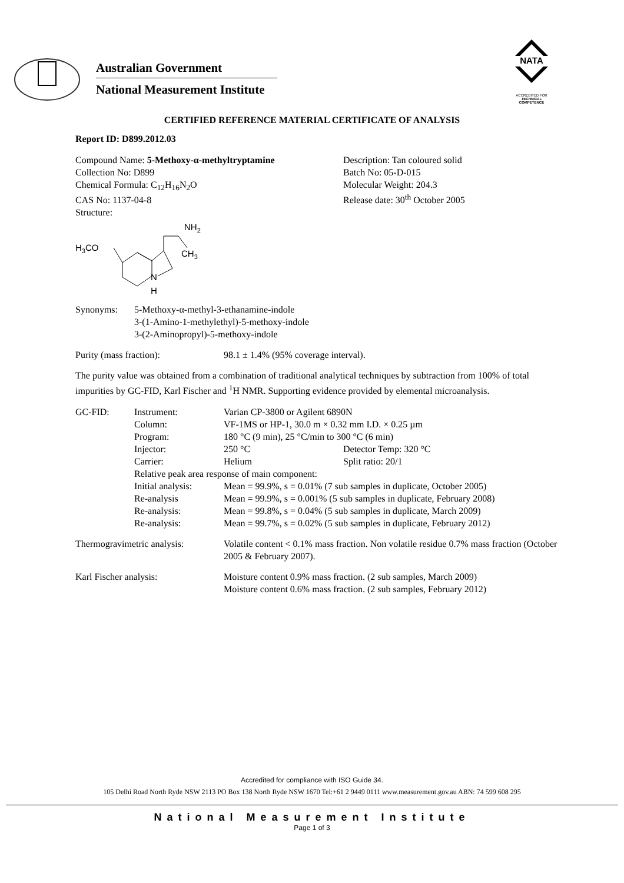Australian Government
National Measurement Institute
NATA
ACCREDITED FOR
TECHNICAL
COMPETENCE
CERTIFIED REFERENCE MATERIAL CERTIFICATE OF ANALYSIS
Report ID: D899.2012.03
| Compound Name: 5-Methoxy-α-methyltryptamine Collection No: D899 Chemical Formula: C<sub>12</sub>H<sub>16</sub>N<sub>2</sub>O CAS No: 1137-04-8 Structure: | Description: Tan coloured solid Batch No: 05-D-015 Molecular Weight: 204.3 Release date: 30<sup>th</sup> October 2005 |
H3CO
NH2
CH3
N
H
| Synonyms: | 5-Methoxy-α-methyl-3-ethanamine-indole 3-(1-Amino-1-methylethyl)-5-methoxy-indole 3-(2-Aminopropyl)-5-methoxy-indole |
| Purity (mass fraction): | 98.1 ± 1.4% (95% coverage interval). |
The purity value was obtained from a combination of traditional analytical techniques by subtraction from 100% of total impurities by GC-FID, Karl Fischer and <sup>1</sup>H NMR. Supporting evidence provided by elemental microanalysis.
| GC-FID: | Instrument: | Varian CP-3800 or Agilent 6890N | |
| | Column: | VF-1MS or HP-1, 30.0 m × 0.32 mm I.D. × 0.25 µm | |
| | Program: | 180 °C (9 min), 25 °C/min to 300 °C (6 min) | |
| | Injector: | 250 °C | Detector Temp: 320 °C |
| | Carrier: | Helium | Split ratio: 20/1 |
| | Relative peak area response of main component: | | |
| | Initial analysis: | Mean = 99.9%, s = 0.01% (7 sub samples in duplicate, October 2005) | |
| | Re-analysis | Mean = 99.9%, s = 0.001% (5 sub samples in duplicate, February 2008) | |
| | Re-analysis: | Mean = 99.8%, s = 0.04% (5 sub samples in duplicate, March 2009) | |
| | Re-analysis: | Mean = 99.7%, s = 0.02% (5 sub samples in duplicate, February 2012) | |
| Thermogravimetric analysis: | | Volatile content < 0.1% mass fraction. Non volatile residue 0.7% mass fraction (October 2005 & February 2007). | |
| Karl Fischer analysis: | | Moisture content 0.9% mass fraction. (2 sub samples, March 2009) Moisture content 0.6% mass fraction. (2 sub samples, February 2012) | |
Accredited for compliance with ISO Guide 34.
105 Delhi Road North Ryde NSW 2113 PO Box 138 North Ryde NSW 1670 Tel:+61 2 9449 0111 www.measurement.gov.au ABN: 74 599 608 295
National Measurement Institute
Page 1 of 3